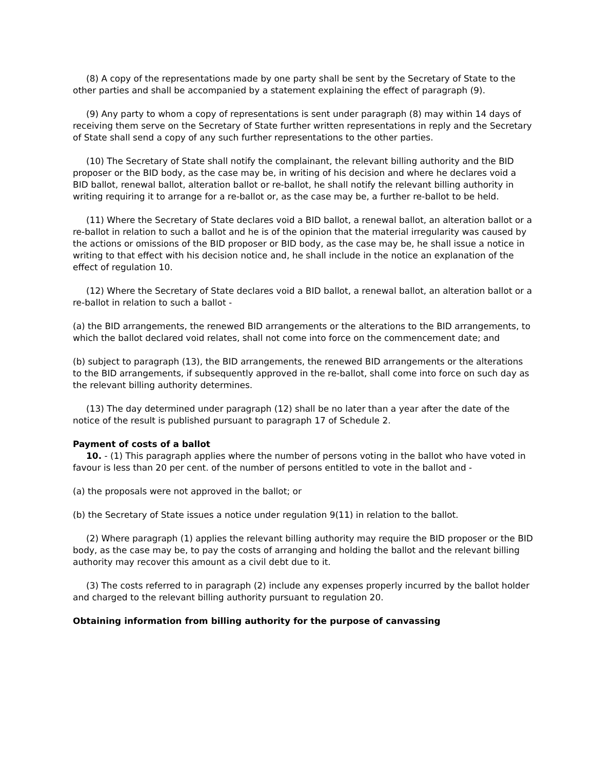(8) A copy of the representations made by one party shall be sent by the Secretary of State to the other parties and shall be accompanied by a statement explaining the effect of paragraph (9).
(9) Any party to whom a copy of representations is sent under paragraph (8) may within 14 days of receiving them serve on the Secretary of State further written representations in reply and the Secretary of State shall send a copy of any such further representations to the other parties.
(10) The Secretary of State shall notify the complainant, the relevant billing authority and the BID proposer or the BID body, as the case may be, in writing of his decision and where he declares void a BID ballot, renewal ballot, alteration ballot or re-ballot, he shall notify the relevant billing authority in writing requiring it to arrange for a re-ballot or, as the case may be, a further re-ballot to be held.
(11) Where the Secretary of State declares void a BID ballot, a renewal ballot, an alteration ballot or a re-ballot in relation to such a ballot and he is of the opinion that the material irregularity was caused by the actions or omissions of the BID proposer or BID body, as the case may be, he shall issue a notice in writing to that effect with his decision notice and, he shall include in the notice an explanation of the effect of regulation 10.
(12) Where the Secretary of State declares void a BID ballot, a renewal ballot, an alteration ballot or a re-ballot in relation to such a ballot -
(a) the BID arrangements, the renewed BID arrangements or the alterations to the BID arrangements, to which the ballot declared void relates, shall not come into force on the commencement date; and
(b) subject to paragraph (13), the BID arrangements, the renewed BID arrangements or the alterations to the BID arrangements, if subsequently approved in the re-ballot, shall come into force on such day as the relevant billing authority determines.
(13) The day determined under paragraph (12) shall be no later than a year after the date of the notice of the result is published pursuant to paragraph 17 of Schedule 2.
Payment of costs of a ballot
10. - (1) This paragraph applies where the number of persons voting in the ballot who have voted in favour is less than 20 per cent. of the number of persons entitled to vote in the ballot and -
(a) the proposals were not approved in the ballot; or
(b) the Secretary of State issues a notice under regulation 9(11) in relation to the ballot.
(2) Where paragraph (1) applies the relevant billing authority may require the BID proposer or the BID body, as the case may be, to pay the costs of arranging and holding the ballot and the relevant billing authority may recover this amount as a civil debt due to it.
(3) The costs referred to in paragraph (2) include any expenses properly incurred by the ballot holder and charged to the relevant billing authority pursuant to regulation 20.
Obtaining information from billing authority for the purpose of canvassing